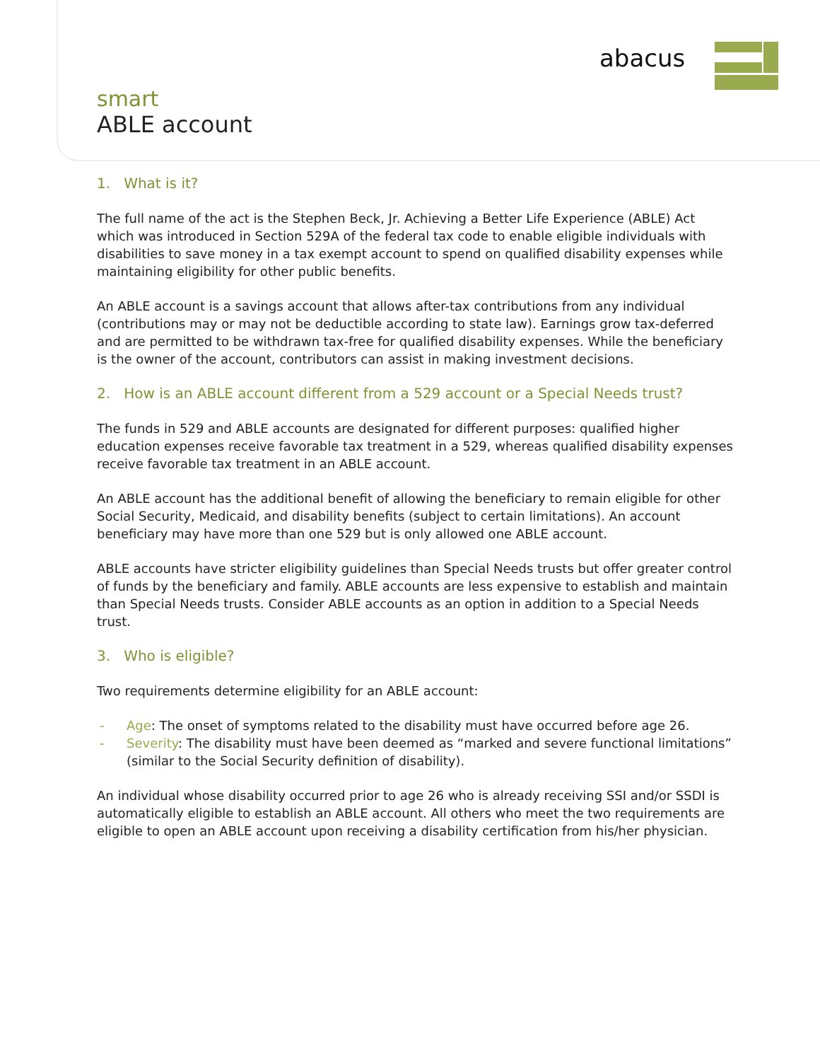abacus
smart
ABLE account
1. What is it?
The full name of the act is the Stephen Beck, Jr. Achieving a Better Life Experience (ABLE) Act which was introduced in Section 529A of the federal tax code to enable eligible individuals with disabilities to save money in a tax exempt account to spend on qualified disability expenses while maintaining eligibility for other public benefits.
An ABLE account is a savings account that allows after-tax contributions from any individual (contributions may or may not be deductible according to state law). Earnings grow tax-deferred and are permitted to be withdrawn tax-free for qualified disability expenses. While the beneficiary is the owner of the account, contributors can assist in making investment decisions.
2. How is an ABLE account different from a 529 account or a Special Needs trust?
The funds in 529 and ABLE accounts are designated for different purposes: qualified higher education expenses receive favorable tax treatment in a 529, whereas qualified disability expenses receive favorable tax treatment in an ABLE account.
An ABLE account has the additional benefit of allowing the beneficiary to remain eligible for other Social Security, Medicaid, and disability benefits (subject to certain limitations). An account beneficiary may have more than one 529 but is only allowed one ABLE account.
ABLE accounts have stricter eligibility guidelines than Special Needs trusts but offer greater control of funds by the beneficiary and family. ABLE accounts are less expensive to establish and maintain than Special Needs trusts. Consider ABLE accounts as an option in addition to a Special Needs trust.
3. Who is eligible?
Two requirements determine eligibility for an ABLE account:
- Age: The onset of symptoms related to the disability must have occurred before age 26.
- Severity: The disability must have been deemed as “marked and severe functional limitations” (similar to the Social Security definition of disability).
An individual whose disability occurred prior to age 26 who is already receiving SSI and/or SSDI is automatically eligible to establish an ABLE account. All others who meet the two requirements are eligible to open an ABLE account upon receiving a disability certification from his/her physician.